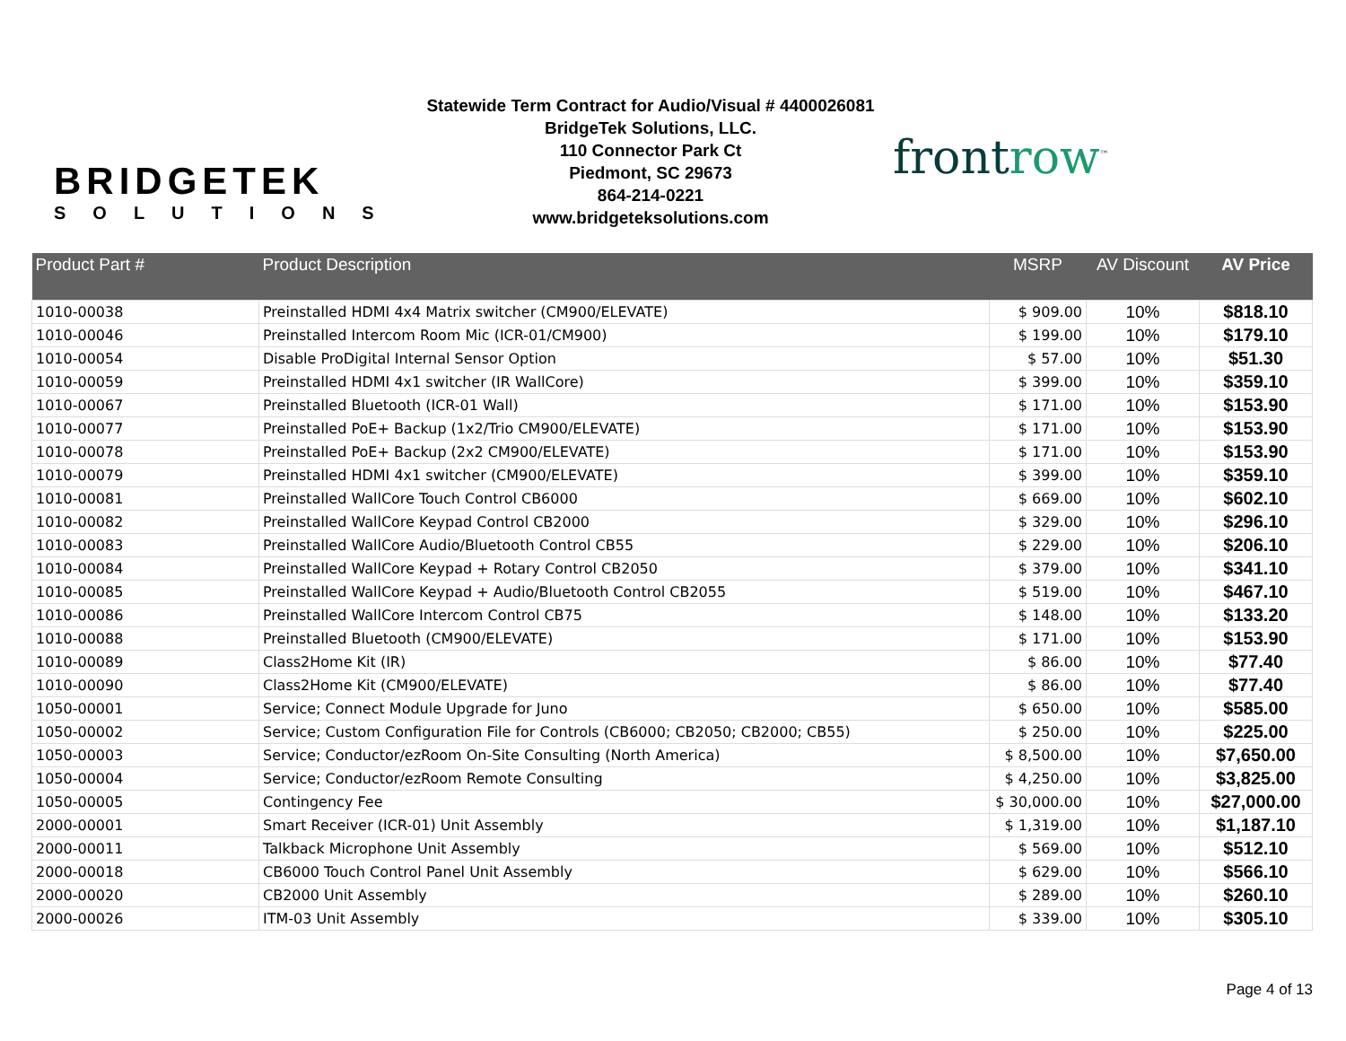BRIDGETEK
SOLUTIONS
Statewide Term Contract for Audio/Visual # 4400026081
BridgeTek Solutions, LLC.
110 Connector Park Ct
Piedmont, SC 29673
864-214-0221
www.bridgeteksolutions.com
frontrow<sup>™</sup>
| Product Part # | Product Description | MSRP | AV Discount | AV Price |
| --- | --- | --- | --- | --- |
| 1010-00038 | Preinstalled HDMI 4x4 Matrix switcher (CM900/ELEVATE) | $ 909.00 | 10% | $818.10 |
| 1010-00046 | Preinstalled Intercom Room Mic (ICR-01/CM900) | $ 199.00 | 10% | $179.10 |
| 1010-00054 | Disable ProDigital Internal Sensor Option | $ 57.00 | 10% | $51.30 |
| 1010-00059 | Preinstalled HDMI 4x1 switcher (IR WallCore) | $ 399.00 | 10% | $359.10 |
| 1010-00067 | Preinstalled Bluetooth (ICR-01 Wall) | $ 171.00 | 10% | $153.90 |
| 1010-00077 | Preinstalled PoE+ Backup (1x2/Trio CM900/ELEVATE) | $ 171.00 | 10% | $153.90 |
| 1010-00078 | Preinstalled PoE+ Backup (2x2 CM900/ELEVATE) | $ 171.00 | 10% | $153.90 |
| 1010-00079 | Preinstalled HDMI 4x1 switcher (CM900/ELEVATE) | $ 399.00 | 10% | $359.10 |
| 1010-00081 | Preinstalled WallCore Touch Control CB6000 | $ 669.00 | 10% | $602.10 |
| 1010-00082 | Preinstalled WallCore Keypad Control CB2000 | $ 329.00 | 10% | $296.10 |
| 1010-00083 | Preinstalled WallCore Audio/Bluetooth Control CB55 | $ 229.00 | 10% | $206.10 |
| 1010-00084 | Preinstalled WallCore Keypad + Rotary Control CB2050 | $ 379.00 | 10% | $341.10 |
| 1010-00085 | Preinstalled WallCore Keypad + Audio/Bluetooth Control CB2055 | $ 519.00 | 10% | $467.10 |
| 1010-00086 | Preinstalled WallCore Intercom Control CB75 | $ 148.00 | 10% | $133.20 |
| 1010-00088 | Preinstalled Bluetooth (CM900/ELEVATE) | $ 171.00 | 10% | $153.90 |
| 1010-00089 | Class2Home Kit (IR) | $ 86.00 | 10% | $77.40 |
| 1010-00090 | Class2Home Kit (CM900/ELEVATE) | $ 86.00 | 10% | $77.40 |
| 1050-00001 | Service; Connect Module Upgrade for Juno | $ 650.00 | 10% | $585.00 |
| 1050-00002 | Service; Custom Configuration File for Controls (CB6000; CB2050; CB2000; CB55) | $ 250.00 | 10% | $225.00 |
| 1050-00003 | Service; Conductor/ezRoom On-Site Consulting (North America) | $ 8,500.00 | 10% | $7,650.00 |
| 1050-00004 | Service; Conductor/ezRoom Remote Consulting | $ 4,250.00 | 10% | $3,825.00 |
| 1050-00005 | Contingency Fee | $ 30,000.00 | 10% | $27,000.00 |
| 2000-00001 | Smart Receiver (ICR-01) Unit Assembly | $ 1,319.00 | 10% | $1,187.10 |
| 2000-00011 | Talkback Microphone Unit Assembly | $ 569.00 | 10% | $512.10 |
| 2000-00018 | CB6000 Touch Control Panel Unit Assembly | $ 629.00 | 10% | $566.10 |
| 2000-00020 | CB2000 Unit Assembly | $ 289.00 | 10% | $260.10 |
| 2000-00026 | ITM-03 Unit Assembly | $ 339.00 | 10% | $305.10 |
Page 4 of 13